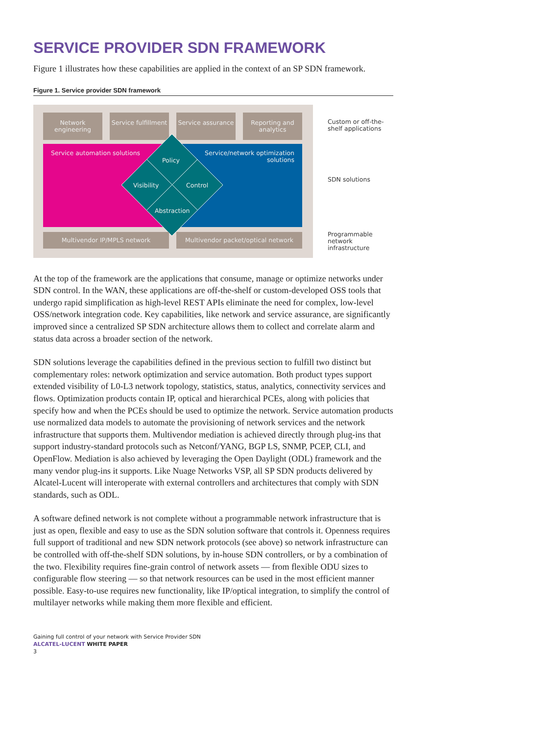SERVICE PROVIDER SDN FRAMEWORK
Figure 1 illustrates how these capabilities are applied in the context of an SP SDN framework.
Figure 1. Service provider SDN framework
Network engineering
Service fulfillment
Service assurance
Reporting and analytics
Service automation solutions
Service/network optimization solutions
Policy
Visibility Control
Abstraction
Multivendor IP/MPLS network Multivendor packet/optical network
Custom or off-the-shelf applications
SDN solutions
Programmable network infrastructure
At the top of the framework are the applications that consume, manage or optimize networks under SDN control. In the WAN, these applications are off-the-shelf or custom-developed OSS tools that undergo rapid simplification as high-level REST APIs eliminate the need for complex, low-level OSS/network integration code. Key capabilities, like network and service assurance, are significantly improved since a centralized SP SDN architecture allows them to collect and correlate alarm and status data across a broader section of the network.
SDN solutions leverage the capabilities defined in the previous section to fulfill two distinct but complementary roles: network optimization and service automation. Both product types support extended visibility of L0-L3 network topology, statistics, status, analytics, connectivity services and flows. Optimization products contain IP, optical and hierarchical PCEs, along with policies that specify how and when the PCEs should be used to optimize the network. Service automation products use normalized data models to automate the provisioning of network services and the network infrastructure that supports them. Multivendor mediation is achieved directly through plug-ins that support industry-standard protocols such as Netconf/YANG, BGP LS, SNMP, PCEP, CLI, and OpenFlow. Mediation is also achieved by leveraging the Open Daylight (ODL) framework and the many vendor plug-ins it supports. Like Nuage Networks VSP, all SP SDN products delivered by Alcatel-Lucent will interoperate with external controllers and architectures that comply with SDN standards, such as ODL.
A software defined network is not complete without a programmable network infrastructure that is just as open, flexible and easy to use as the SDN solution software that controls it. Openness requires full support of traditional and new SDN network protocols (see above) so network infrastructure can be controlled with off-the-shelf SDN solutions, by in-house SDN controllers, or by a combination of the two. Flexibility requires fine-grain control of network assets — from flexible ODU sizes to configurable flow steering — so that network resources can be used in the most efficient manner possible. Easy-to-use requires new functionality, like IP/optical integration, to simplify the control of multilayer networks while making them more flexible and efficient.
Gaining full control of your network with Service Provider SDN
ALCATEL-LUCENT WHITE PAPER
3